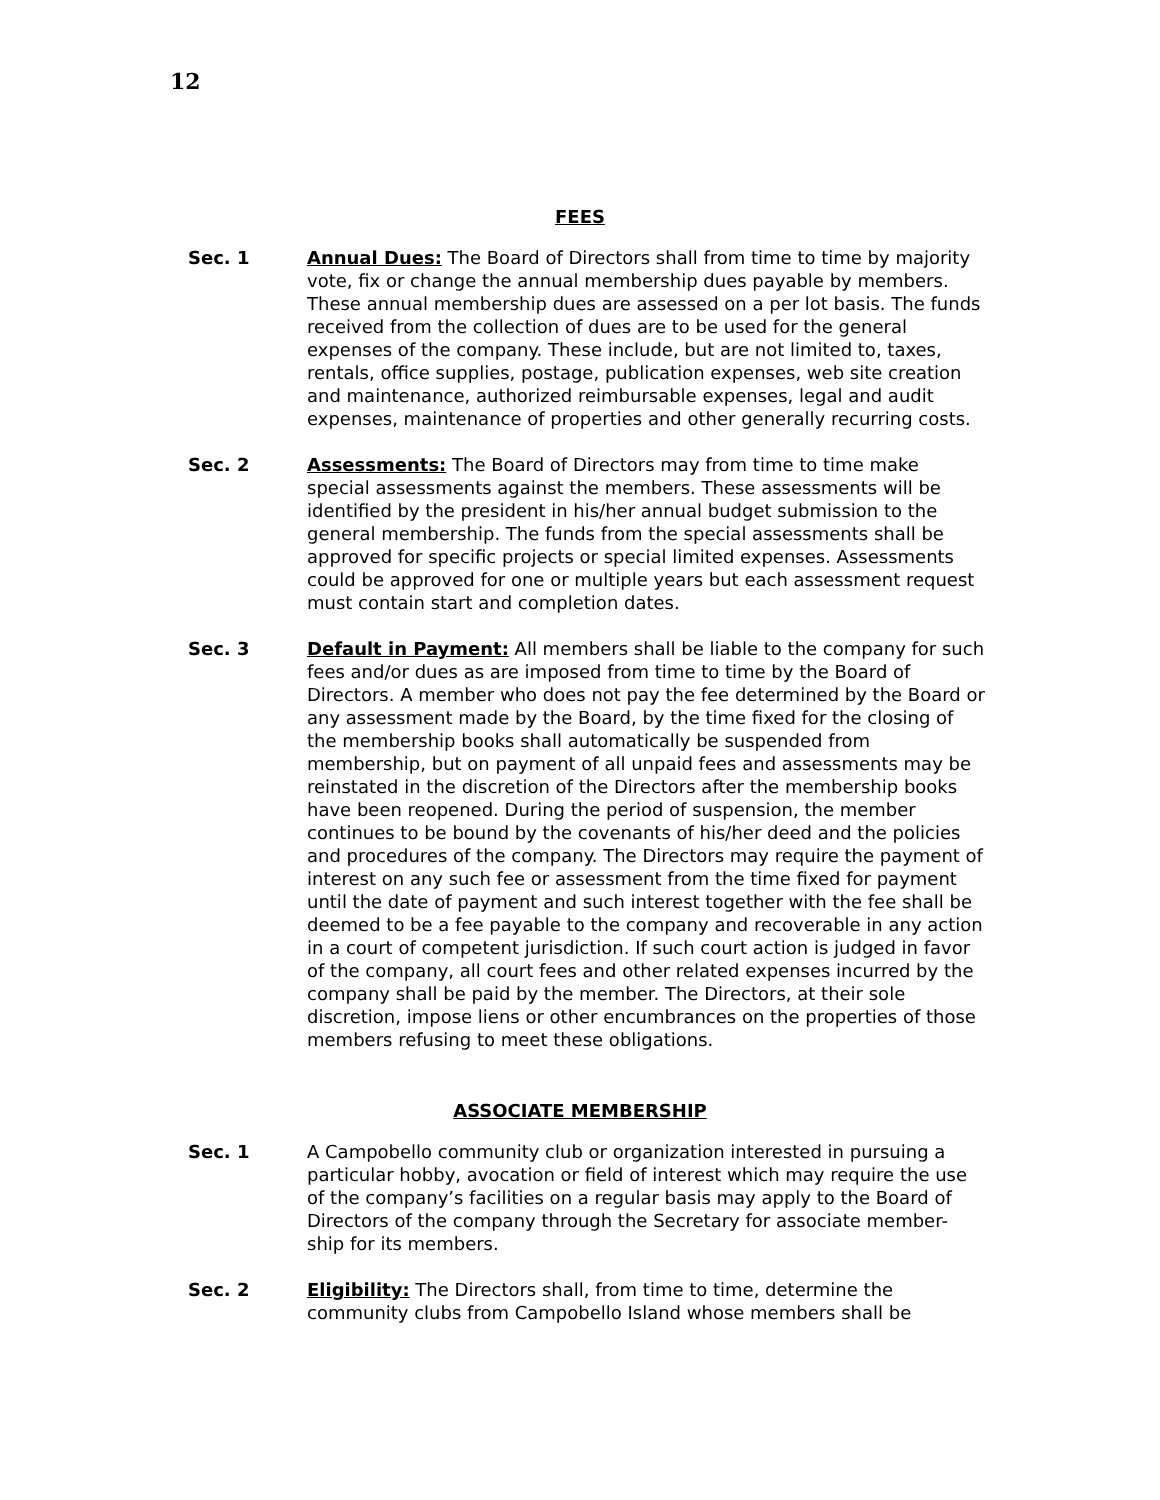12
FEES
Sec. 1 Annual Dues: The Board of Directors shall from time to time by majority vote, fix or change the annual membership dues payable by members. These annual membership dues are assessed on a per lot basis. The funds received from the collection of dues are to be used for the general expenses of the company. These include, but are not limited to, taxes, rentals, office supplies, postage, publication expenses, web site creation and maintenance, authorized reimbursable expenses, legal and audit expenses, maintenance of properties and other generally recurring costs.
Sec. 2 Assessments: The Board of Directors may from time to time make special assessments against the members. These assessments will be identified by the president in his/her annual budget submission to the general membership. The funds from the special assessments shall be approved for specific projects or special limited expenses. Assessments could be approved for one or multiple years but each assessment request must contain start and completion dates.
Sec. 3 Default in Payment: All members shall be liable to the company for such fees and/or dues as are imposed from time to time by the Board of Directors. A member who does not pay the fee determined by the Board or any assessment made by the Board, by the time fixed for the closing of the membership books shall automatically be suspended from membership, but on payment of all unpaid fees and assessments may be reinstated in the discretion of the Directors after the membership books have been reopened. During the period of suspension, the member continues to be bound by the covenants of his/her deed and the policies and procedures of the company. The Directors may require the payment of interest on any such fee or assessment from the time fixed for payment until the date of payment and such interest together with the fee shall be deemed to be a fee payable to the company and recoverable in any action in a court of competent jurisdiction. If such court action is judged in favor of the company, all court fees and other related expenses incurred by the company shall be paid by the member. The Directors, at their sole discretion, impose liens or other encumbrances on the properties of those members refusing to meet these obligations.
ASSOCIATE MEMBERSHIP
Sec. 1 A Campobello community club or organization interested in pursuing a particular hobby, avocation or field of interest which may require the use of the company’s facilities on a regular basis may apply to the Board of Directors of the company through the Secretary for associate member- ship for its members.
Sec. 2 Eligibility: The Directors shall, from time to time, determine the community clubs from Campobello Island whose members shall be